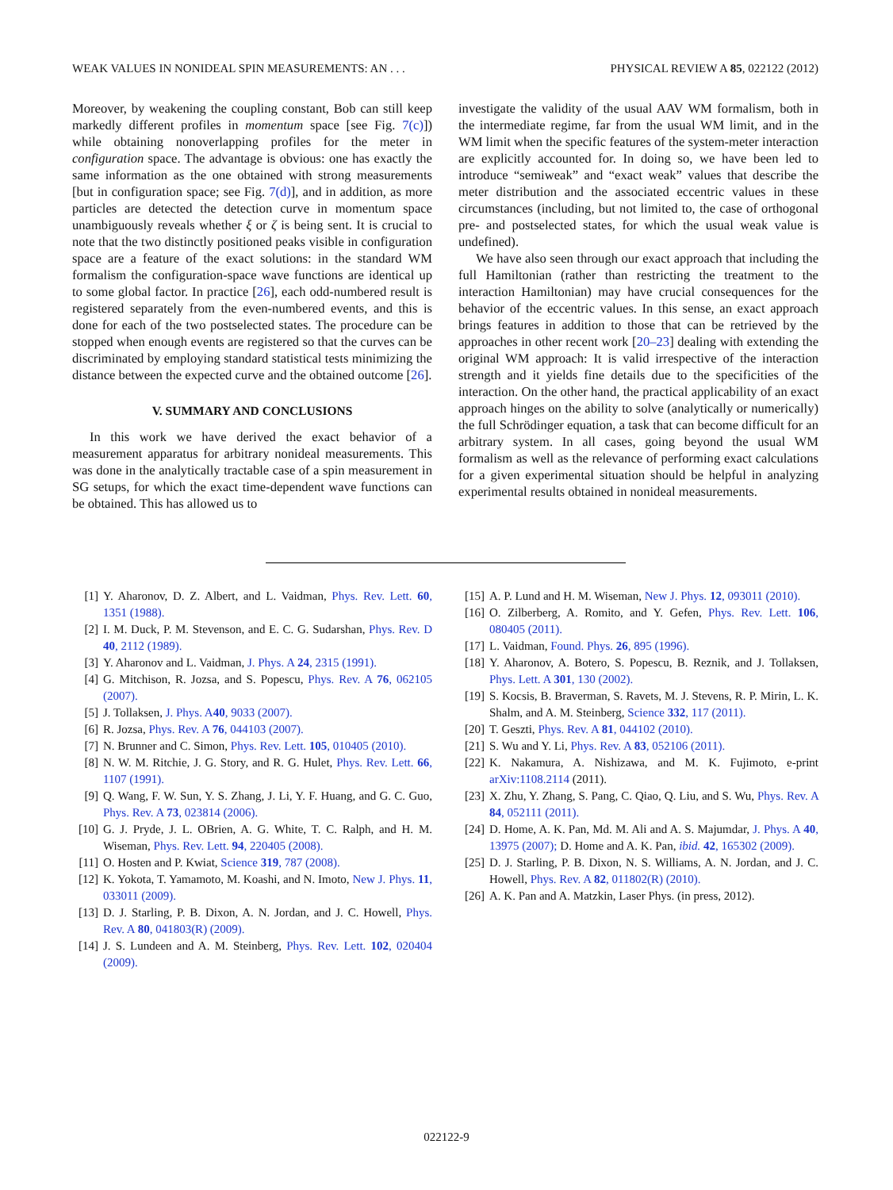WEAK VALUES IN NONIDEAL SPIN MEASUREMENTS: AN . . . PHYSICAL REVIEW A 85, 022122 (2012)
Moreover, by weakening the coupling constant, Bob can still keep markedly different profiles in momentum space [see Fig. 7(c)]) while obtaining nonoverlapping profiles for the meter in configuration space. The advantage is obvious: one has exactly the same information as the one obtained with strong measurements [but in configuration space; see Fig. 7(d)], and in addition, as more particles are detected the detection curve in momentum space unambiguously reveals whether ξ or ζ is being sent. It is crucial to note that the two distinctly positioned peaks visible in configuration space are a feature of the exact solutions: in the standard WM formalism the configuration-space wave functions are identical up to some global factor. In practice [26], each odd-numbered result is registered separately from the even-numbered events, and this is done for each of the two postselected states. The procedure can be stopped when enough events are registered so that the curves can be discriminated by employing standard statistical tests minimizing the distance between the expected curve and the obtained outcome [26].
V. SUMMARY AND CONCLUSIONS
In this work we have derived the exact behavior of a measurement apparatus for arbitrary nonideal measurements. This was done in the analytically tractable case of a spin measurement in SG setups, for which the exact time-dependent wave functions can be obtained. This has allowed us to
investigate the validity of the usual AAV WM formalism, both in the intermediate regime, far from the usual WM limit, and in the WM limit when the specific features of the system-meter interaction are explicitly accounted for. In doing so, we have been led to introduce “semiweak” and “exact weak” values that describe the meter distribution and the associated eccentric values in these circumstances (including, but not limited to, the case of orthogonal pre- and postselected states, for which the usual weak value is undefined).
We have also seen through our exact approach that including the full Hamiltonian (rather than restricting the treatment to the interaction Hamiltonian) may have crucial consequences for the behavior of the eccentric values. In this sense, an exact approach brings features in addition to those that can be retrieved by the approaches in other recent work [20–23] dealing with extending the original WM approach: It is valid irrespective of the interaction strength and it yields fine details due to the specificities of the interaction. On the other hand, the practical applicability of an exact approach hinges on the ability to solve (analytically or numerically) the full Schrödinger equation, a task that can become difficult for an arbitrary system. In all cases, going beyond the usual WM formalism as well as the relevance of performing exact calculations for a given experimental situation should be helpful in analyzing experimental results obtained in nonideal measurements.
[1] Y. Aharonov, D. Z. Albert, and L. Vaidman, Phys. Rev. Lett. 60, 1351 (1988).
[2] I. M. Duck, P. M. Stevenson, and E. C. G. Sudarshan, Phys. Rev. D 40, 2112 (1989).
[3] Y. Aharonov and L. Vaidman, J. Phys. A 24, 2315 (1991).
[4] G. Mitchison, R. Jozsa, and S. Popescu, Phys. Rev. A 76, 062105 (2007).
[5] J. Tollaksen, J. Phys. A40, 9033 (2007).
[6] R. Jozsa, Phys. Rev. A 76, 044103 (2007).
[7] N. Brunner and C. Simon, Phys. Rev. Lett. 105, 010405 (2010).
[8] N. W. M. Ritchie, J. G. Story, and R. G. Hulet, Phys. Rev. Lett. 66, 1107 (1991).
[9] Q. Wang, F. W. Sun, Y. S. Zhang, J. Li, Y. F. Huang, and G. C. Guo, Phys. Rev. A 73, 023814 (2006).
[10] G. J. Pryde, J. L. OBrien, A. G. White, T. C. Ralph, and H. M. Wiseman, Phys. Rev. Lett. 94, 220405 (2008).
[11] O. Hosten and P. Kwiat, Science 319, 787 (2008).
[12] K. Yokota, T. Yamamoto, M. Koashi, and N. Imoto, New J. Phys. 11, 033011 (2009).
[13] D. J. Starling, P. B. Dixon, A. N. Jordan, and J. C. Howell, Phys. Rev. A 80, 041803(R) (2009).
[14] J. S. Lundeen and A. M. Steinberg, Phys. Rev. Lett. 102, 020404 (2009).
[15] A. P. Lund and H. M. Wiseman, New J. Phys. 12, 093011 (2010).
[16] O. Zilberberg, A. Romito, and Y. Gefen, Phys. Rev. Lett. 106, 080405 (2011).
[17] L. Vaidman, Found. Phys. 26, 895 (1996).
[18] Y. Aharonov, A. Botero, S. Popescu, B. Reznik, and J. Tollaksen, Phys. Lett. A 301, 130 (2002).
[19] S. Kocsis, B. Braverman, S. Ravets, M. J. Stevens, R. P. Mirin, L. K. Shalm, and A. M. Steinberg, Science 332, 117 (2011).
[20] T. Geszti, Phys. Rev. A 81, 044102 (2010).
[21] S. Wu and Y. Li, Phys. Rev. A 83, 052106 (2011).
[22] K. Nakamura, A. Nishizawa, and M. K. Fujimoto, e-print arXiv:1108.2114 (2011).
[23] X. Zhu, Y. Zhang, S. Pang, C. Qiao, Q. Liu, and S. Wu, Phys. Rev. A 84, 052111 (2011).
[24] D. Home, A. K. Pan, Md. M. Ali and A. S. Majumdar, J. Phys. A 40, 13975 (2007); D. Home and A. K. Pan, ibid. 42, 165302 (2009).
[25] D. J. Starling, P. B. Dixon, N. S. Williams, A. N. Jordan, and J. C. Howell, Phys. Rev. A 82, 011802(R) (2010).
[26] A. K. Pan and A. Matzkin, Laser Phys. (in press, 2012).
022122-9